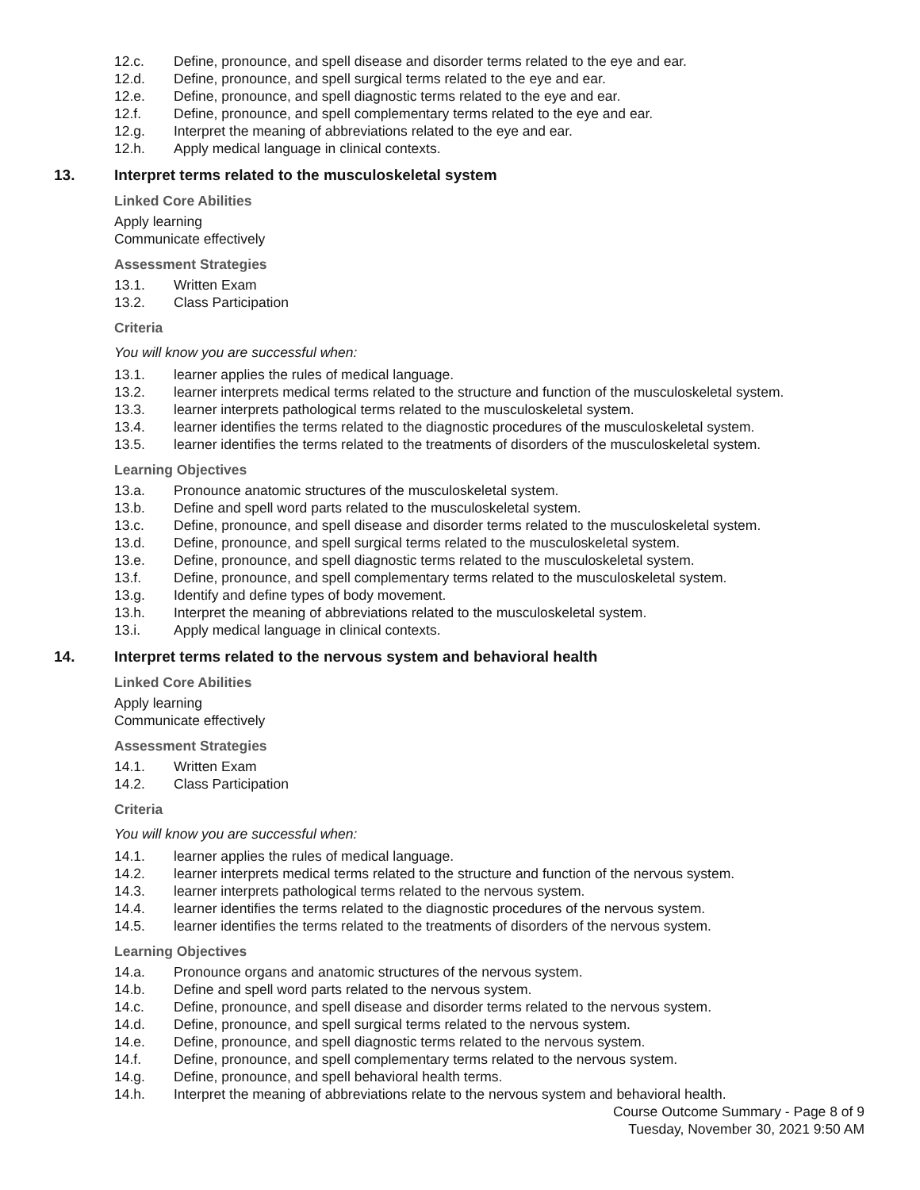12.c. Define, pronounce, and spell disease and disorder terms related to the eye and ear.
12.d. Define, pronounce, and spell surgical terms related to the eye and ear.
12.e. Define, pronounce, and spell diagnostic terms related to the eye and ear.
12.f. Define, pronounce, and spell complementary terms related to the eye and ear.
12.g. Interpret the meaning of abbreviations related to the eye and ear.
12.h. Apply medical language in clinical contexts.
13. Interpret terms related to the musculoskeletal system
Linked Core Abilities
Apply learning
Communicate effectively
Assessment Strategies
13.1. Written Exam
13.2. Class Participation
Criteria
You will know you are successful when:
13.1. learner applies the rules of medical language.
13.2. learner interprets medical terms related to the structure and function of the musculoskeletal system.
13.3. learner interprets pathological terms related to the musculoskeletal system.
13.4. learner identifies the terms related to the diagnostic procedures of the musculoskeletal system.
13.5. learner identifies the terms related to the treatments of disorders of the musculoskeletal system.
Learning Objectives
13.a. Pronounce anatomic structures of the musculoskeletal system.
13.b. Define and spell word parts related to the musculoskeletal system.
13.c. Define, pronounce, and spell disease and disorder terms related to the musculoskeletal system.
13.d. Define, pronounce, and spell surgical terms related to the musculoskeletal system.
13.e. Define, pronounce, and spell diagnostic terms related to the musculoskeletal system.
13.f. Define, pronounce, and spell complementary terms related to the musculoskeletal system.
13.g. Identify and define types of body movement.
13.h. Interpret the meaning of abbreviations related to the musculoskeletal system.
13.i. Apply medical language in clinical contexts.
14. Interpret terms related to the nervous system and behavioral health
Linked Core Abilities
Apply learning
Communicate effectively
Assessment Strategies
14.1. Written Exam
14.2. Class Participation
Criteria
You will know you are successful when:
14.1. learner applies the rules of medical language.
14.2. learner interprets medical terms related to the structure and function of the nervous system.
14.3. learner interprets pathological terms related to the nervous system.
14.4. learner identifies the terms related to the diagnostic procedures of the nervous system.
14.5. learner identifies the terms related to the treatments of disorders of the nervous system.
Learning Objectives
14.a. Pronounce organs and anatomic structures of the nervous system.
14.b. Define and spell word parts related to the nervous system.
14.c. Define, pronounce, and spell disease and disorder terms related to the nervous system.
14.d. Define, pronounce, and spell surgical terms related to the nervous system.
14.e. Define, pronounce, and spell diagnostic terms related to the nervous system.
14.f. Define, pronounce, and spell complementary terms related to the nervous system.
14.g. Define, pronounce, and spell behavioral health terms.
14.h. Interpret the meaning of abbreviations relate to the nervous system and behavioral health.
Course Outcome Summary - Page 8 of 9
Tuesday, November 30, 2021 9:50 AM